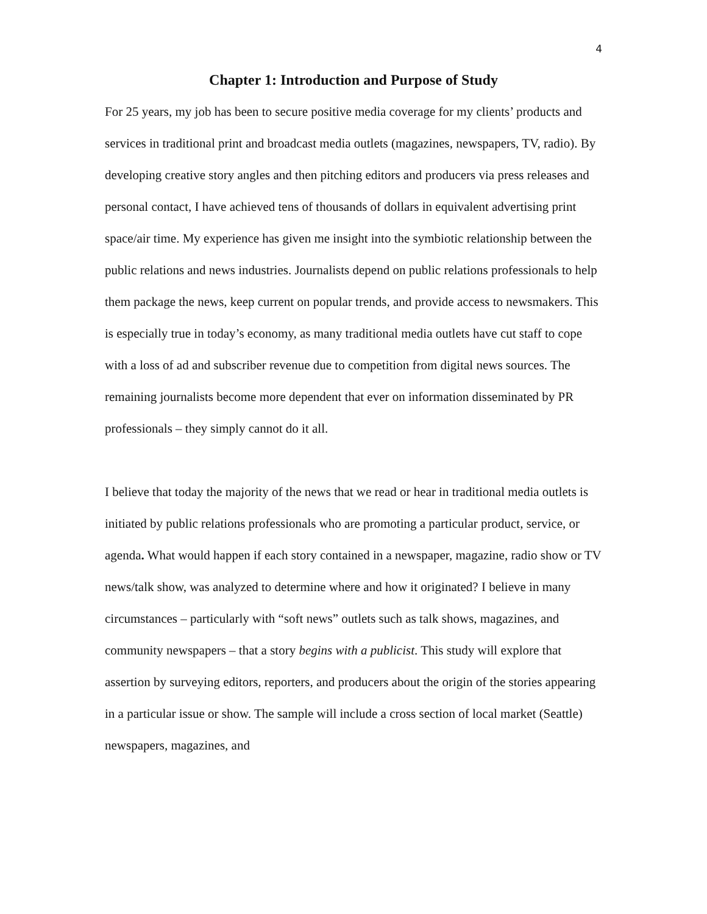4
Chapter 1: Introduction and Purpose of Study
For 25 years, my job has been to secure positive media coverage for my clients’ products and services in traditional print and broadcast media outlets (magazines, newspapers, TV, radio). By developing creative story angles and then pitching editors and producers via press releases and personal contact, I have achieved tens of thousands of dollars in equivalent advertising print space/air time. My experience has given me insight into the symbiotic relationship between the public relations and news industries. Journalists depend on public relations professionals to help them package the news, keep current on popular trends, and provide access to newsmakers. This is especially true in today’s economy, as many traditional media outlets have cut staff to cope with a loss of ad and subscriber revenue due to competition from digital news sources. The remaining journalists become more dependent that ever on information disseminated by PR professionals – they simply cannot do it all.
I believe that today the majority of the news that we read or hear in traditional media outlets is initiated by public relations professionals who are promoting a particular product, service, or agenda. What would happen if each story contained in a newspaper, magazine, radio show or TV news/talk show, was analyzed to determine where and how it originated? I believe in many circumstances – particularly with “soft news” outlets such as talk shows, magazines, and community newspapers – that a story begins with a publicist. This study will explore that assertion by surveying editors, reporters, and producers about the origin of the stories appearing in a particular issue or show. The sample will include a cross section of local market (Seattle) newspapers, magazines, and